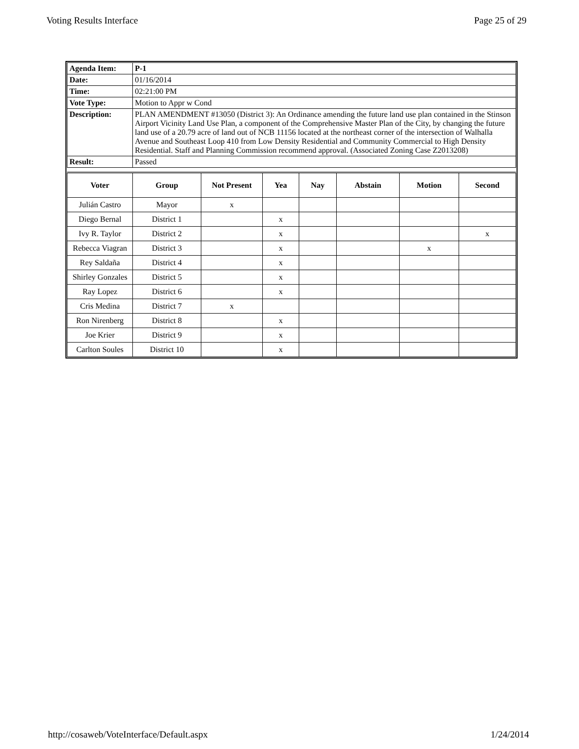Voting Results Interface Page 25 of 29
| Agenda Item: | P-1 |
| Date: | 01/16/2014 |
| Time: | 02:21:00 PM |
| Vote Type: | Motion to Appr w Cond |
| Description: | PLAN AMENDMENT #13050 (District 3): An Ordinance amending the future land use plan contained in the Stinson Airport Vicinity Land Use Plan, a component of the Comprehensive Master Plan of the City, by changing the future land use of a 20.79 acre of land out of NCB 11156 located at the northeast corner of the intersection of Walhalla Avenue and Southeast Loop 410 from Low Density Residential and Community Commercial to High Density Residential. Staff and Planning Commission recommend approval. (Associated Zoning Case Z2013208) |
| Result: | Passed |
| Voter | Group | Not Present | Yea | Nay | Abstain | Motion | Second |
| --- | --- | --- | --- | --- | --- | --- | --- |
| Julián Castro | Mayor | x | | | | | |
| Diego Bernal | District 1 | | x | | | | |
| Ivy R. Taylor | District 2 | | x | | | | x |
| Rebecca Viagran | District 3 | | x | | | x | |
| Rey Saldaña | District 4 | | x | | | | |
| Shirley Gonzales | District 5 | | x | | | | |
| Ray Lopez | District 6 | | x | | | | |
| Cris Medina | District 7 | x | | | | | |
| Ron Nirenberg | District 8 | | x | | | | |
| Joe Krier | District 9 | | x | | | | |
| Carlton Soules | District 10 | | x | | | | |
http://cosaweb/VoteInterface/Default.aspx 1/24/2014